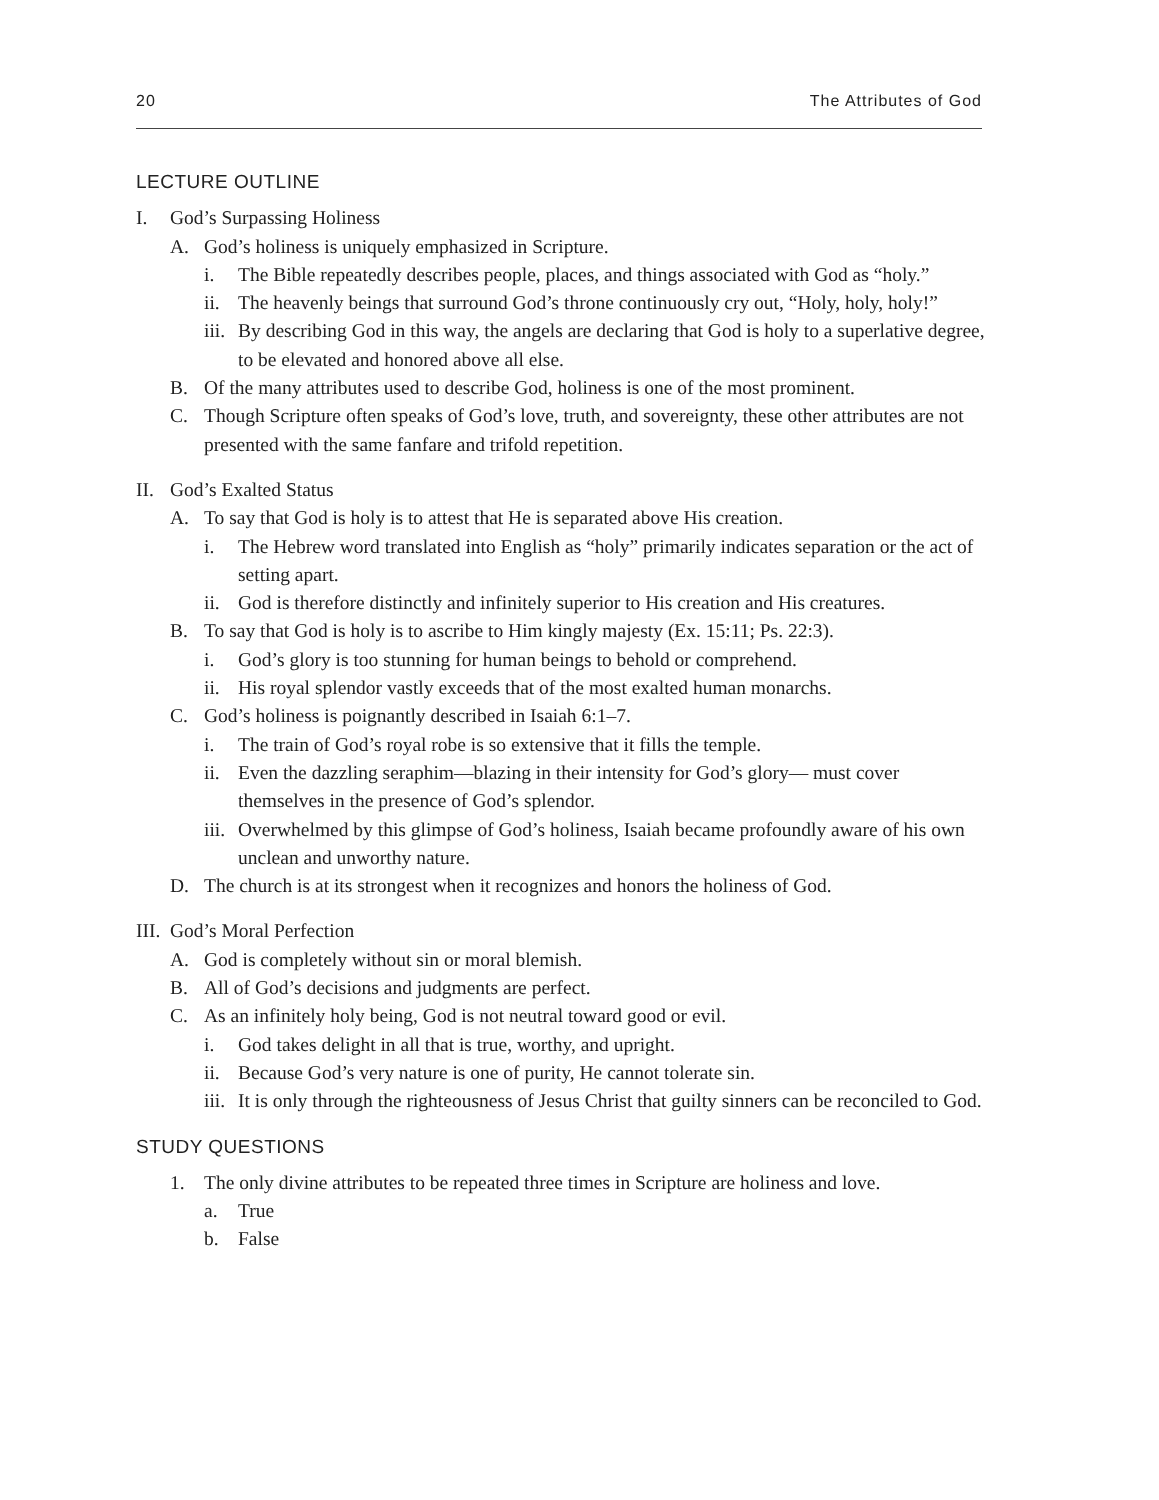20 The Attributes of God
LECTURE OUTLINE
I. God’s Surpassing Holiness
A. God’s holiness is uniquely emphasized in Scripture.
i. The Bible repeatedly describes people, places, and things associated with God as “holy.”
ii. The heavenly beings that surround God’s throne continuously cry out, “Holy, holy, holy!”
iii. By describing God in this way, the angels are declaring that God is holy to a superlative degree, to be elevated and honored above all else.
B. Of the many attributes used to describe God, holiness is one of the most prominent.
C. Though Scripture often speaks of God’s love, truth, and sovereignty, these other attributes are not presented with the same fanfare and trifold repetition.
II. God’s Exalted Status
A. To say that God is holy is to attest that He is separated above His creation.
i. The Hebrew word translated into English as “holy” primarily indicates separation or the act of setting apart.
ii. God is therefore distinctly and infinitely superior to His creation and His creatures.
B. To say that God is holy is to ascribe to Him kingly majesty (Ex. 15:11; Ps. 22:3).
i. God’s glory is too stunning for human beings to behold or comprehend.
ii. His royal splendor vastly exceeds that of the most exalted human monarchs.
C. God’s holiness is poignantly described in Isaiah 6:1–7.
i. The train of God’s royal robe is so extensive that it fills the temple.
ii. Even the dazzling seraphim—blazing in their intensity for God’s glory— must cover themselves in the presence of God’s splendor.
iii. Overwhelmed by this glimpse of God’s holiness, Isaiah became profoundly aware of his own unclean and unworthy nature.
D. The church is at its strongest when it recognizes and honors the holiness of God.
III. God’s Moral Perfection
A. God is completely without sin or moral blemish.
B. All of God’s decisions and judgments are perfect.
C. As an infinitely holy being, God is not neutral toward good or evil.
i. God takes delight in all that is true, worthy, and upright.
ii. Because God’s very nature is one of purity, He cannot tolerate sin.
iii. It is only through the righteousness of Jesus Christ that guilty sinners can be reconciled to God.
STUDY QUESTIONS
1. The only divine attributes to be repeated three times in Scripture are holiness and love.
a. True
b. False